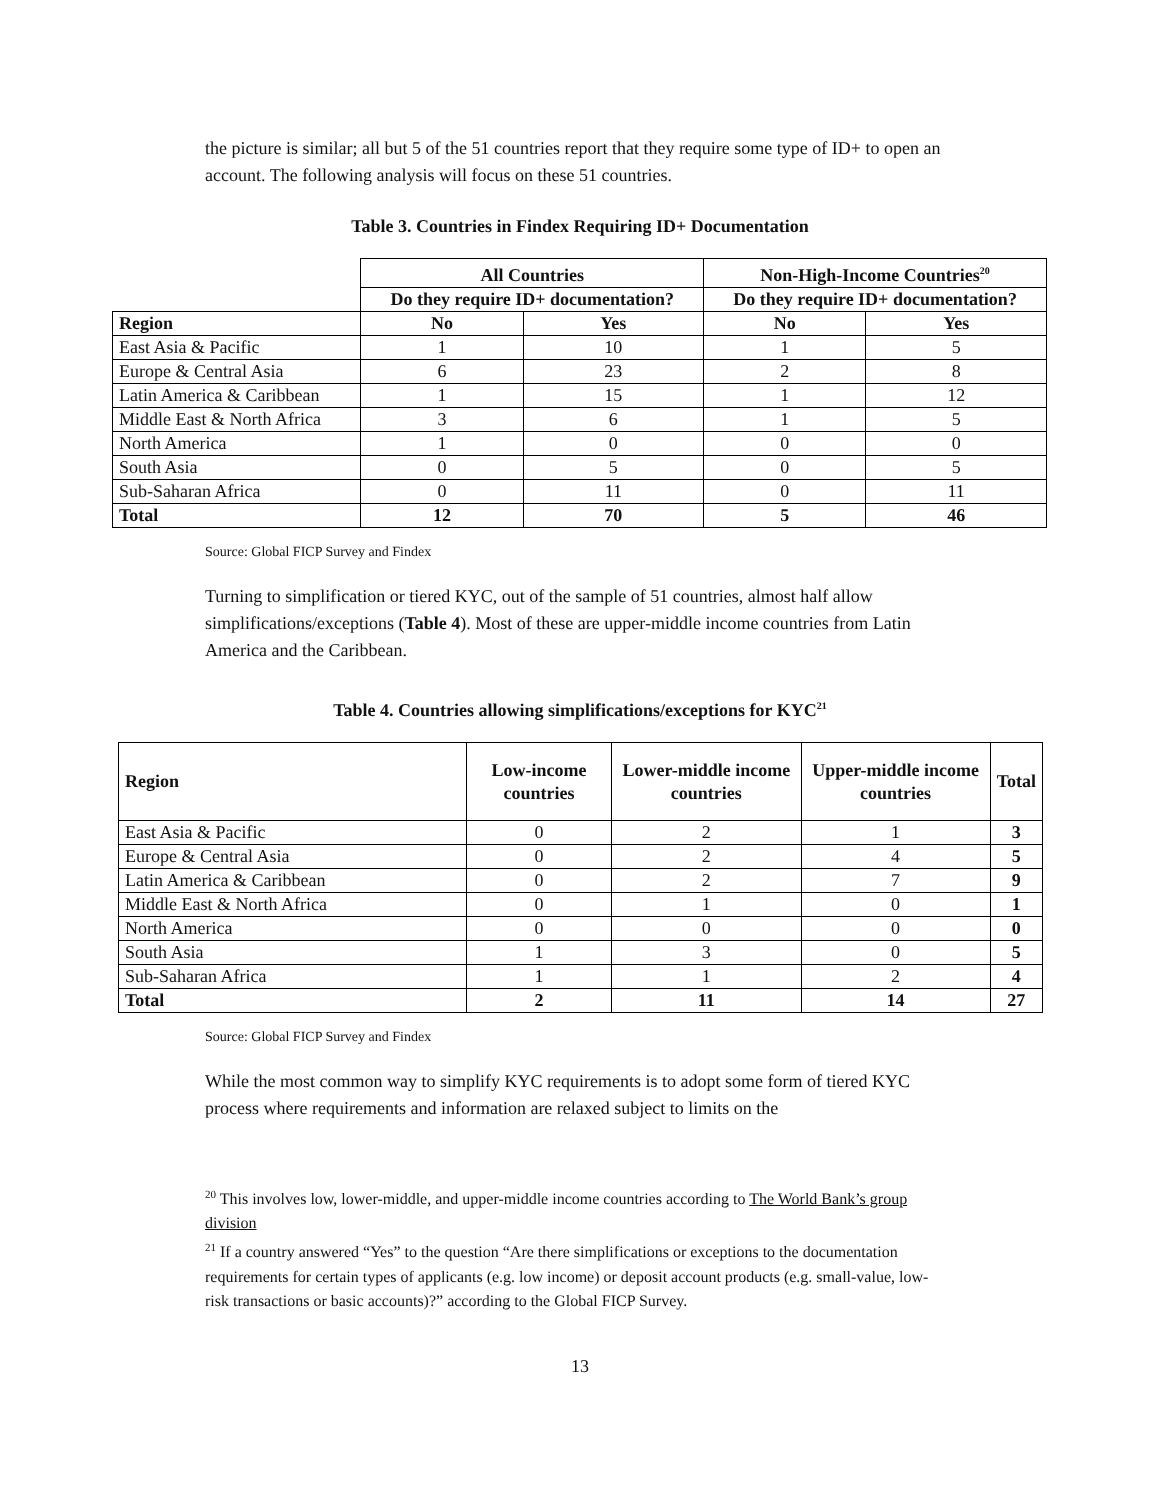the picture is similar; all but 5 of the 51 countries report that they require some type of ID+ to open an account. The following analysis will focus on these 51 countries.
Table 3. Countries in Findex Requiring ID+ Documentation
| | All Countries | | Non-High-Income Countries<sup>20</sup> | |
| | Do they require ID+ documentation? | | Do they require ID+ documentation? | |
| Region | No | Yes | No | Yes |
| East Asia & Pacific | 1 | 10 | 1 | 5 |
| Europe & Central Asia | 6 | 23 | 2 | 8 |
| Latin America & Caribbean | 1 | 15 | 1 | 12 |
| Middle East & North Africa | 3 | 6 | 1 | 5 |
| North America | 1 | 0 | 0 | 0 |
| South Asia | 0 | 5 | 0 | 5 |
| Sub-Saharan Africa | 0 | 11 | 0 | 11 |
| Total | 12 | 70 | 5 | 46 |
Source: Global FICP Survey and Findex
Turning to simplification or tiered KYC, out of the sample of 51 countries, almost half allow simplifications/exceptions (Table 4). Most of these are upper-middle income countries from Latin America and the Caribbean.
Table 4. Countries allowing simplifications/exceptions for KYC<sup>21</sup>
| Region | Low-income countries | Lower-middle income countries | Upper-middle income countries | Total |
| --- | --- | --- | --- | --- |
| East Asia & Pacific | 0 | 2 | 1 | 3 |
| Europe & Central Asia | 0 | 2 | 4 | 5 |
| Latin America & Caribbean | 0 | 2 | 7 | 9 |
| Middle East & North Africa | 0 | 1 | 0 | 1 |
| North America | 0 | 0 | 0 | 0 |
| South Asia | 1 | 3 | 0 | 5 |
| Sub-Saharan Africa | 1 | 1 | 2 | 4 |
| Total | 2 | 11 | 14 | 27 |
Source: Global FICP Survey and Findex
While the most common way to simplify KYC requirements is to adopt some form of tiered KYC process where requirements and information are relaxed subject to limits on the
<sup>20</sup> This involves low, lower-middle, and upper-middle income countries according to The World Bank’s group division
<sup>21</sup> If a country answered “Yes” to the question “Are there simplifications or exceptions to the documentation requirements for certain types of applicants (e.g. low income) or deposit account products (e.g. small-value, low-risk transactions or basic accounts)?” according to the Global FICP Survey.
13